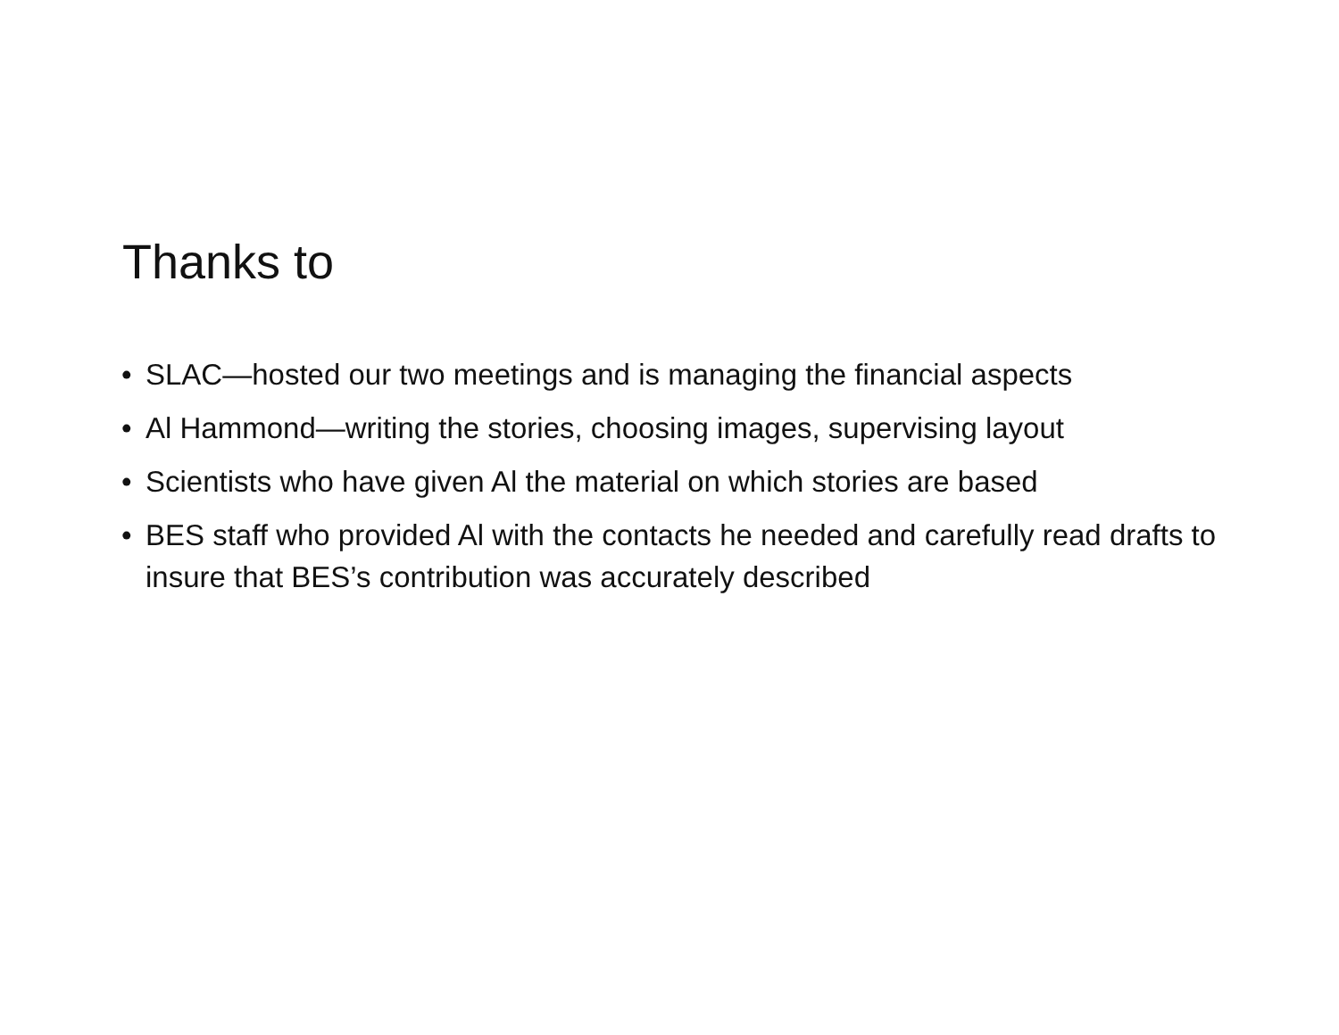Thanks to
• SLAC—hosted our two meetings and is managing the financial aspects
• Al Hammond—writing the stories, choosing images, supervising layout
• Scientists who have given Al the material on which stories are based
• BES staff who provided Al with the contacts he needed and carefully read drafts to insure that BES’s contribution was accurately described